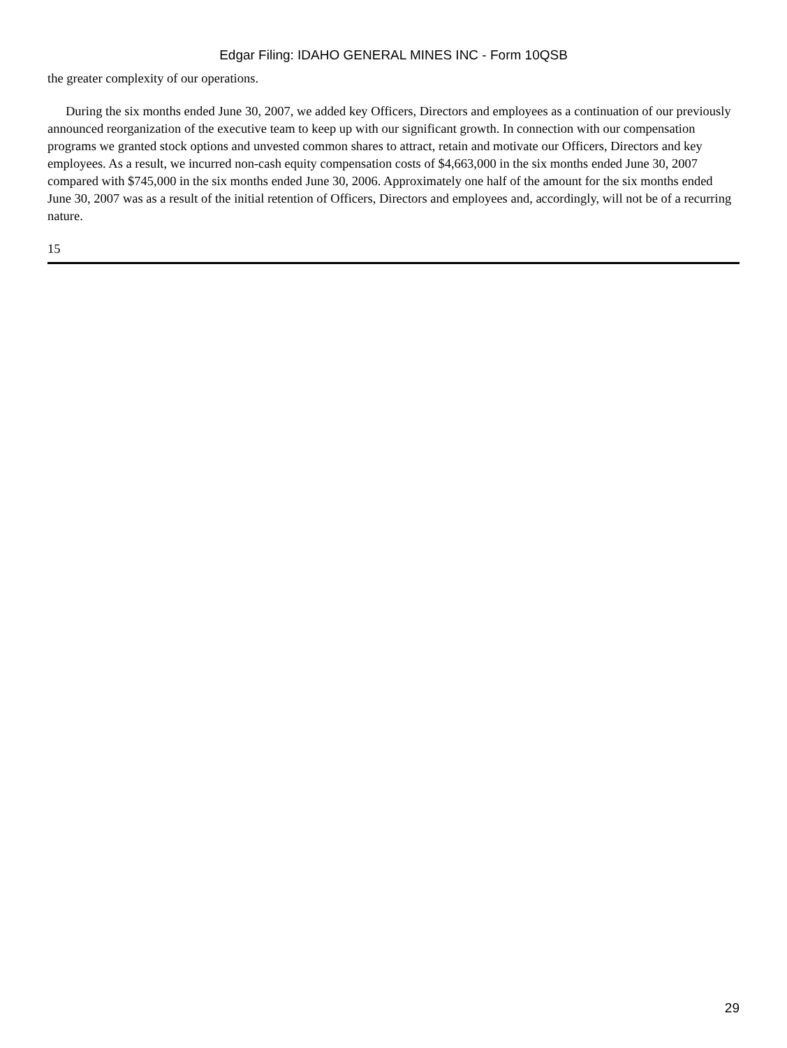Edgar Filing: IDAHO GENERAL MINES INC - Form 10QSB
the greater complexity of our operations.
During the six months ended June 30, 2007, we added key Officers, Directors and employees as a continuation of our previously announced reorganization of the executive team to keep up with our significant growth. In connection with our compensation programs we granted stock options and unvested common shares to attract, retain and motivate our Officers, Directors and key employees. As a result, we incurred non-cash equity compensation costs of $4,663,000 in the six months ended June 30, 2007 compared with $745,000 in the six months ended June 30, 2006. Approximately one half of the amount for the six months ended June 30, 2007 was as a result of the initial retention of Officers, Directors and employees and, accordingly, will not be of a recurring nature.
15
29